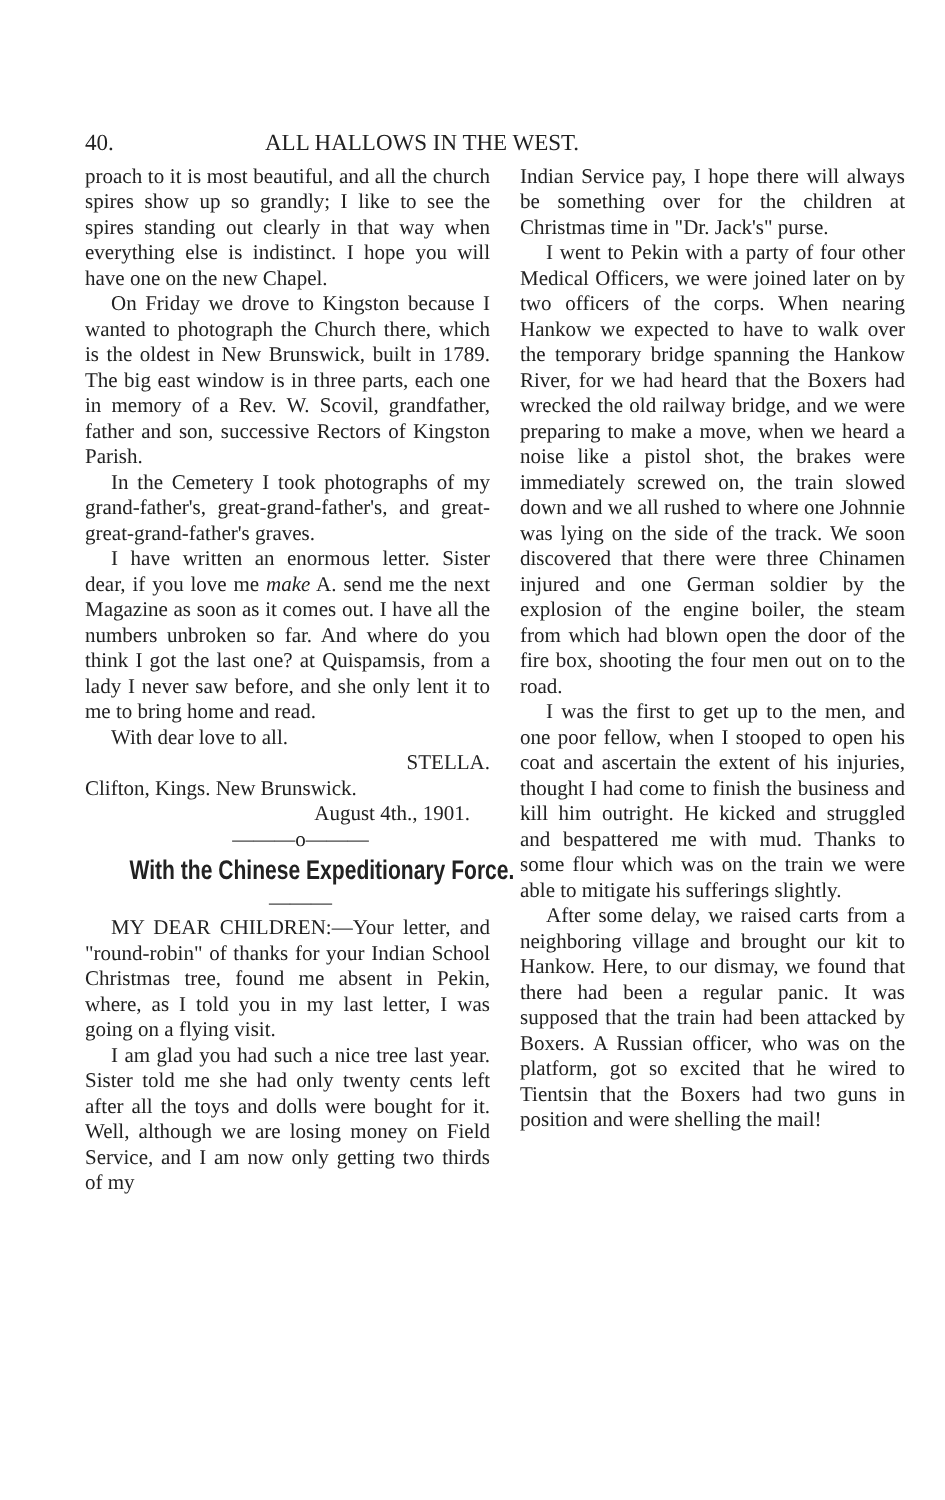40. ALL HALLOWS IN THE WEST.
proach to it is most beautiful, and all the church spires show up so grandly; I like to see the spires standing out clearly in that way when everything else is indistinct. I hope you will have one on the new Chapel.
On Friday we drove to Kingston because I wanted to photograph the Church there, which is the oldest in New Brunswick, built in 1789. The big east window is in three parts, each one in memory of a Rev. W. Scovil, grandfather, father and son, successive Rectors of Kingston Parish.
In the Cemetery I took photographs of my grand-father's, great-grand-father's, and great-great-grand-father's graves.
I have written an enormous letter. Sister dear, if you love me make A. send me the next Magazine as soon as it comes out. I have all the numbers unbroken so far. And where do you think I got the last one? at Quispamsis, from a lady I never saw before, and she only lent it to me to bring home and read.
With dear love to all.
STELLA.
Clifton, Kings. New Brunswick.
August 4th., 1901.
———o———
With the Chinese Expeditionary Force.
———
MY DEAR CHILDREN:—Your letter, and "round-robin" of thanks for your Indian School Christmas tree, found me absent in Pekin, where, as I told you in my last letter, I was going on a flying visit.
I am glad you had such a nice tree last year. Sister told me she had only twenty cents left after all the toys and dolls were bought for it. Well, although we are losing money on Field Service, and I am now only getting two thirds of my
Indian Service pay, I hope there will always be something over for the children at Christmas time in "Dr. Jack's" purse.
I went to Pekin with a party of four other Medical Officers, we were joined later on by two officers of the corps. When nearing Hankow we expected to have to walk over the temporary bridge spanning the Hankow River, for we had heard that the Boxers had wrecked the old railway bridge, and we were preparing to make a move, when we heard a noise like a pistol shot, the brakes were immediately screwed on, the train slowed down and we all rushed to where one Johnnie was lying on the side of the track. We soon discovered that there were three Chinamen injured and one German soldier by the explosion of the engine boiler, the steam from which had blown open the door of the fire box, shooting the four men out on to the road.
I was the first to get up to the men, and one poor fellow, when I stooped to open his coat and ascertain the extent of his injuries, thought I had come to finish the business and kill him outright. He kicked and struggled and bespattered me with mud. Thanks to some flour which was on the train we were able to mitigate his sufferings slightly.
After some delay, we raised carts from a neighboring village and brought our kit to Hankow. Here, to our dismay, we found that there had been a regular panic. It was supposed that the train had been attacked by Boxers. A Russian officer, who was on the platform, got so excited that he wired to Tientsin that the Boxers had two guns in position and were shelling the mail!